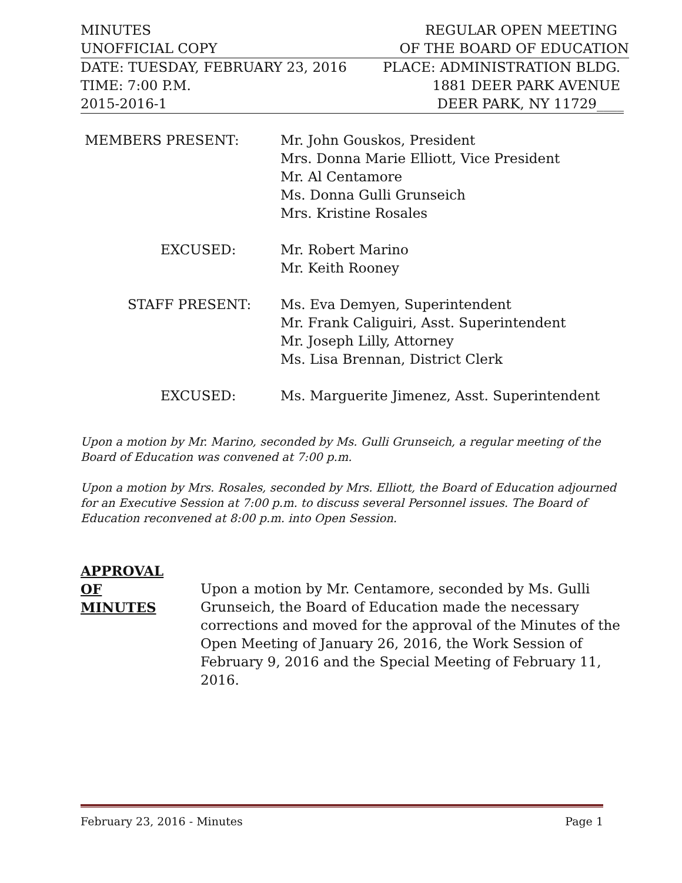MINUTES REGULAR OPEN MEETING
UNOFFICIAL COPY OF THE BOARD OF EDUCATION
DATE: TUESDAY, FEBRUARY 23, 2016 PLACE: ADMINISTRATION BLDG.
TIME: 7:00 P.M. 1881 DEER PARK AVENUE
2015-2016-1 DEER PARK, NY 11729____
| MEMBERS PRESENT: | Mr. John Gouskos, President Mrs. Donna Marie Elliott, Vice President Mr. Al Centamore Ms. Donna Gulli Grunseich Mrs. Kristine Rosales |
| EXCUSED: | Mr. Robert Marino Mr. Keith Rooney |
| STAFF PRESENT: | Ms. Eva Demyen, Superintendent Mr. Frank Caliguiri, Asst. Superintendent Mr. Joseph Lilly, Attorney Ms. Lisa Brennan, District Clerk |
| EXCUSED: | Ms. Marguerite Jimenez, Asst. Superintendent |
Upon a motion by Mr. Marino, seconded by Ms. Gulli Grunseich, a regular meeting of the Board of Education was convened at 7:00 p.m.
Upon a motion by Mrs. Rosales, seconded by Mrs. Elliott, the Board of Education adjourned for an Executive Session at 7:00 p.m. to discuss several Personnel issues. The Board of Education reconvened at 8:00 p.m. into Open Session.
APPROVAL
OF
MINUTES
Upon a motion by Mr. Centamore, seconded by Ms. Gulli Grunseich, the Board of Education made the necessary corrections and moved for the approval of the Minutes of the Open Meeting of January 26, 2016, the Work Session of February 9, 2016 and the Special Meeting of February 11, 2016.
February 23, 2016 - Minutes Page 1